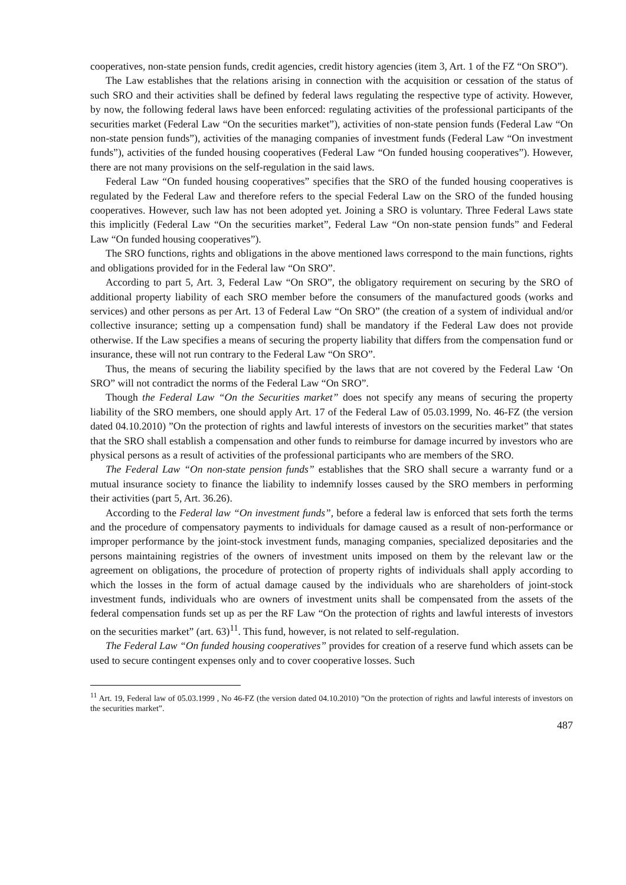cooperatives, non-state pension funds, credit agencies, credit history agencies (item 3, Art. 1 of the FZ “On SRO”).
The Law establishes that the relations arising in connection with the acquisition or cessation of the status of such SRO and their activities shall be defined by federal laws regulating the respective type of activity. However, by now, the following federal laws have been enforced: regulating activities of the professional participants of the securities market (Federal Law “On the securities market”), activities of non-state pension funds (Federal Law “On non-state pension funds”), activities of the managing companies of investment funds (Federal Law “On investment funds”), activities of the funded housing cooperatives (Federal Law “On funded housing cooperatives”). However, there are not many provisions on the self-regulation in the said laws.
Federal Law “On funded housing cooperatives” specifies that the SRO of the funded housing cooperatives is regulated by the Federal Law and therefore refers to the special Federal Law on the SRO of the funded housing cooperatives. However, such law has not been adopted yet. Joining a SRO is voluntary. Three Federal Laws state this implicitly (Federal Law “On the securities market”, Federal Law “On non-state pension funds” and Federal Law “On funded housing cooperatives”).
The SRO functions, rights and obligations in the above mentioned laws correspond to the main functions, rights and obligations provided for in the Federal law “On SRO”.
According to part 5, Art. 3, Federal Law “On SRO”, the obligatory requirement on securing by the SRO of additional property liability of each SRO member before the consumers of the manufactured goods (works and services) and other persons as per Art. 13 of Federal Law “On SRO” (the creation of a system of individual and/or collective insurance; setting up a compensation fund) shall be mandatory if the Federal Law does not provide otherwise. If the Law specifies a means of securing the property liability that differs from the compensation fund or insurance, these will not run contrary to the Federal Law “On SRO”.
Thus, the means of securing the liability specified by the laws that are not covered by the Federal Law ‘On SRO” will not contradict the norms of the Federal Law “On SRO”.
Though the Federal Law “On the Securities market” does not specify any means of securing the property liability of the SRO members, one should apply Art. 17 of the Federal Law of 05.03.1999, No. 46-FZ (the version dated 04.10.2010) ”On the protection of rights and lawful interests of investors on the securities market” that states that the SRO shall establish a compensation and other funds to reimburse for damage incurred by investors who are physical persons as a result of activities of the professional participants who are members of the SRO.
The Federal Law “On non-state pension funds” establishes that the SRO shall secure a warranty fund or a mutual insurance society to finance the liability to indemnify losses caused by the SRO members in performing their activities (part 5, Art. 36.26).
According to the Federal law “On investment funds”, before a federal law is enforced that sets forth the terms and the procedure of compensatory payments to individuals for damage caused as a result of non-performance or improper performance by the joint-stock investment funds, managing companies, specialized depositaries and the persons maintaining registries of the owners of investment units imposed on them by the relevant law or the agreement on obligations, the procedure of protection of property rights of individuals shall apply according to which the losses in the form of actual damage caused by the individuals who are shareholders of joint-stock investment funds, individuals who are owners of investment units shall be compensated from the assets of the federal compensation funds set up as per the RF Law “On the protection of rights and lawful interests of investors on the securities market” (art. 63)<sup>11</sup>. This fund, however, is not related to self-regulation.
The Federal Law “On funded housing cooperatives” provides for creation of a reserve fund which assets can be used to secure contingent expenses only and to cover cooperative losses. Such
<sup>11</sup> Art. 19, Federal law of 05.03.1999 , No 46-FZ (the version dated 04.10.2010) ”On the protection of rights and lawful interests of investors on the securities market”.
487